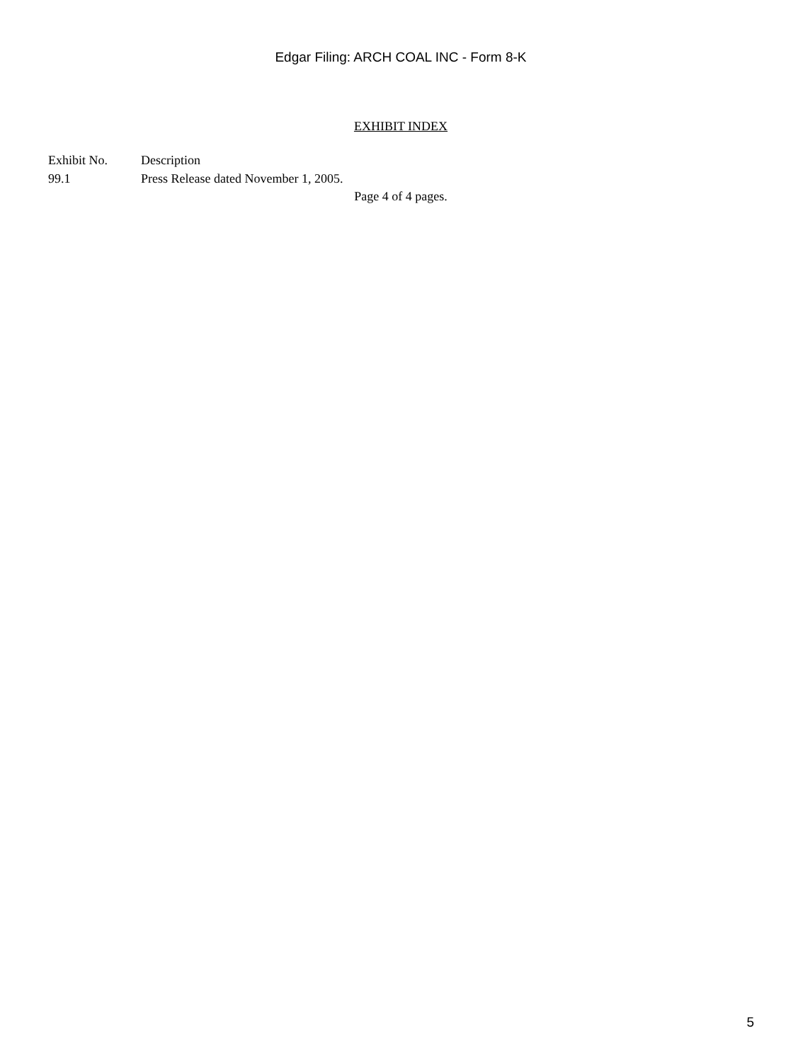Edgar Filing: ARCH COAL INC - Form 8-K
EXHIBIT INDEX
| Exhibit No. | Description |
| 99.1 | Press Release dated November 1, 2005. |
Page 4 of 4 pages.
5